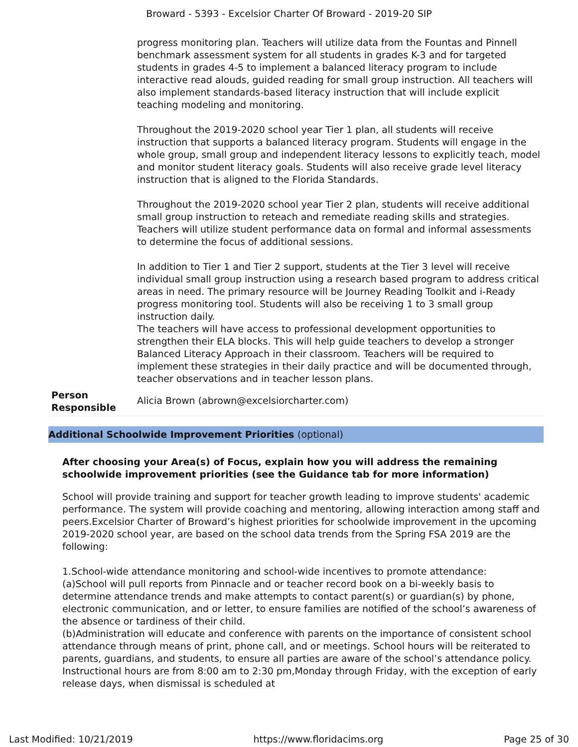Broward - 5393 - Excelsior Charter Of Broward - 2019-20 SIP
| | progress monitoring plan. Teachers will utilize data from the Fountas and Pinnell benchmark assessment system for all students in grades K-3 and for targeted students in grades 4-5 to implement a balanced literacy program to include interactive read alouds, guided reading for small group instruction. All teachers will also implement standards-based literacy instruction that will include explicit teaching modeling and monitoring. Throughout the 2019-2020 school year Tier 1 plan, all students will receive instruction that supports a balanced literacy program. Students will engage in the whole group, small group and independent literacy lessons to explicitly teach, model and monitor student literacy goals. Students will also receive grade level literacy instruction that is aligned to the Florida Standards. Throughout the 2019-2020 school year Tier 2 plan, students will receive additional small group instruction to reteach and remediate reading skills and strategies. Teachers will utilize student performance data on formal and informal assessments to determine the focus of additional sessions. In addition to Tier 1 and Tier 2 support, students at the Tier 3 level will receive individual small group instruction using a research based program to address critical areas in need. The primary resource will be Journey Reading Toolkit and i-Ready progress monitoring tool. Students will also be receiving 1 to 3 small group instruction daily. The teachers will have access to professional development opportunities to strengthen their ELA blocks. This will help guide teachers to develop a stronger Balanced Literacy Approach in their classroom. Teachers will be required to implement these strategies in their daily practice and will be documented through, teacher observations and in teacher lesson plans. |
| Person Responsible | Alicia Brown (abrown@excelsiorcharter.com) |
Additional Schoolwide Improvement Priorities (optional)
After choosing your Area(s) of Focus, explain how you will address the remaining schoolwide improvement priorities (see the Guidance tab for more information)
School will provide training and support for teacher growth leading to improve students' academic performance. The system will provide coaching and mentoring, allowing interaction among staff and peers.Excelsior Charter of Broward’s highest priorities for schoolwide improvement in the upcoming 2019-2020 school year, are based on the school data trends from the Spring FSA 2019 are the following:
1.School-wide attendance monitoring and school-wide incentives to promote attendance:
(a)School will pull reports from Pinnacle and or teacher record book on a bi-weekly basis to determine attendance trends and make attempts to contact parent(s) or guardian(s) by phone, electronic communication, and or letter, to ensure families are notified of the school’s awareness of the absence or tardiness of their child.
(b)Administration will educate and conference with parents on the importance of consistent school attendance through means of print, phone call, and or meetings. School hours will be reiterated to parents, guardians, and students, to ensure all parties are aware of the school’s attendance policy. Instructional hours are from 8:00 am to 2:30 pm,Monday through Friday, with the exception of early release days, when dismissal is scheduled at
Last Modified: 10/21/2019 https://www.floridacims.org Page 25 of 30